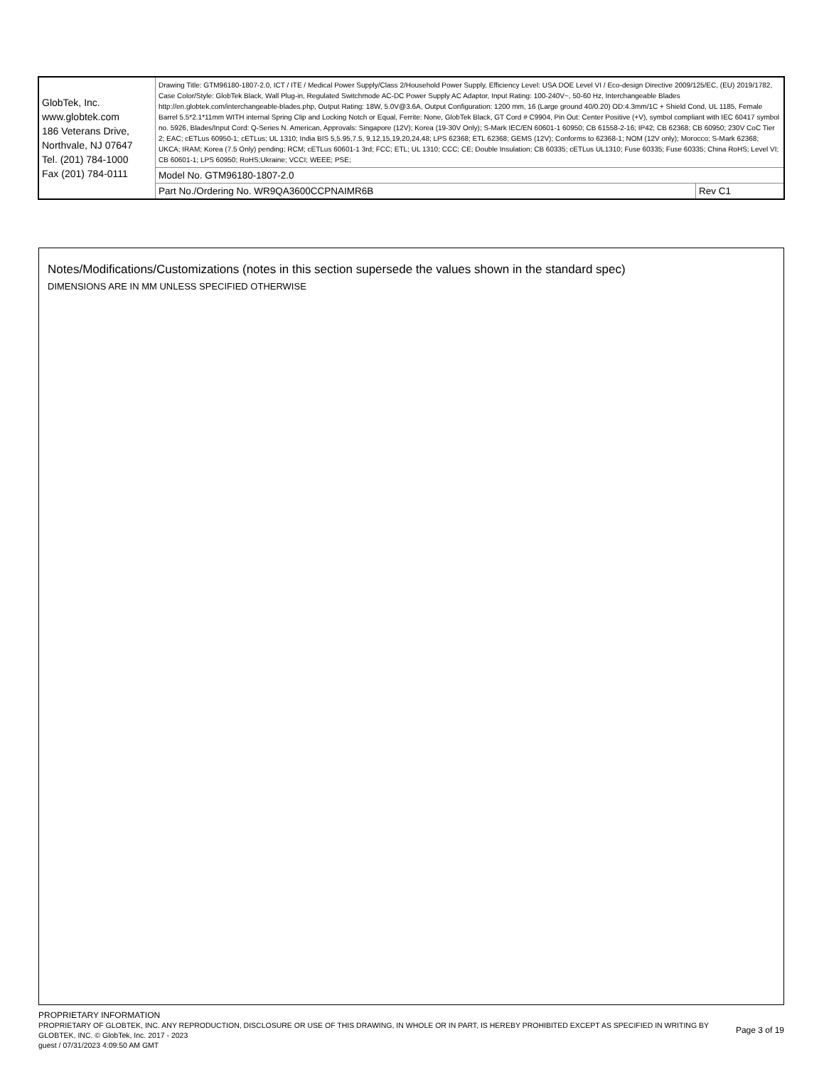| GlobTek, Inc. www.globtek.com 186 Veterans Drive, Northvale, NJ 07647 Tel. (201) 784-1000 Fax (201) 784-0111 | Drawing Title: GTM96180-1807-2.0, ICT / ITE / Medical Power Supply/Class 2/Household Power Supply, Efficiency Level: USA DOE Level VI / Eco-design Directive 2009/125/EC, (EU) 2019/1782, Case Color/Style: GlobTek Black, Wall Plug-in, Regulated Switchmode AC-DC Power Supply AC Adaptor, Input Rating: 100-240V~, 50-60 Hz, Interchangeable Blades http://en.globtek.com/interchangeable-blades.php, Output Rating: 18W, 5.0V@3.6A, Output Configuration: 1200 mm, 16 (Large ground 40/0.20) OD:4.3mm/1C + Shield Cond, UL 1185, Female Barrel 5.5*2.1*11mm WITH internal Spring Clip and Locking Notch or Equal, Ferrite: None, GlobTek Black, GT Cord # C9904, Pin Out: Center Positive (+V), symbol compliant with IEC 60417 symbol no. 5926, Blades/Input Cord: Q-Series N. American, Approvals: Singapore (12V); Korea (19-30V Only); S-Mark IEC/EN 60601-1 60950; CB 61558-2-16; IP42; CB 62368; CB 60950; 230V CoC Tier 2; EAC; cETLus 60950-1; cETLus; UL 1310; India BIS 5,5.95,7.5, 9,12,15,19,20,24,48; LPS 62368; ETL 62368; GEMS (12V); Conforms to 62368-1; NOM (12V only); Morocco; S-Mark 62368; UKCA; IRAM; Korea (7.5 Only) pending; RCM; cETLus 60601-1 3rd; FCC; ETL; UL 1310; CCC; CE; Double Insulation; CB 60335; cETLus UL1310; Fuse 60335; Fuse 60335; China RoHS; Level VI; CB 60601-1; LPS 60950; RoHS;Ukraine; VCCI; WEEE; PSE; | |
| | Model No. GTM96180-1807-2.0 | |
| | Part No./Ordering No. WR9QA3600CCPNAIMR6B | Rev C1 |
Notes/Modifications/Customizations (notes in this section supersede the values shown in the standard spec)
DIMENSIONS ARE IN MM UNLESS SPECIFIED OTHERWISE
PROPRIETARY INFORMATION
PROPRIETARY OF GLOBTEK, INC. ANY REPRODUCTION, DISCLOSURE OR USE OF THIS DRAWING, IN WHOLE OR IN PART, IS HEREBY PROHIBITED EXCEPT AS SPECIFIED IN WRITING BY GLOBTEK, INC. © GlobTek, Inc. 2017 - 2023
guest / 07/31/2023 4:09:50 AM GMT
Page 3 of 19